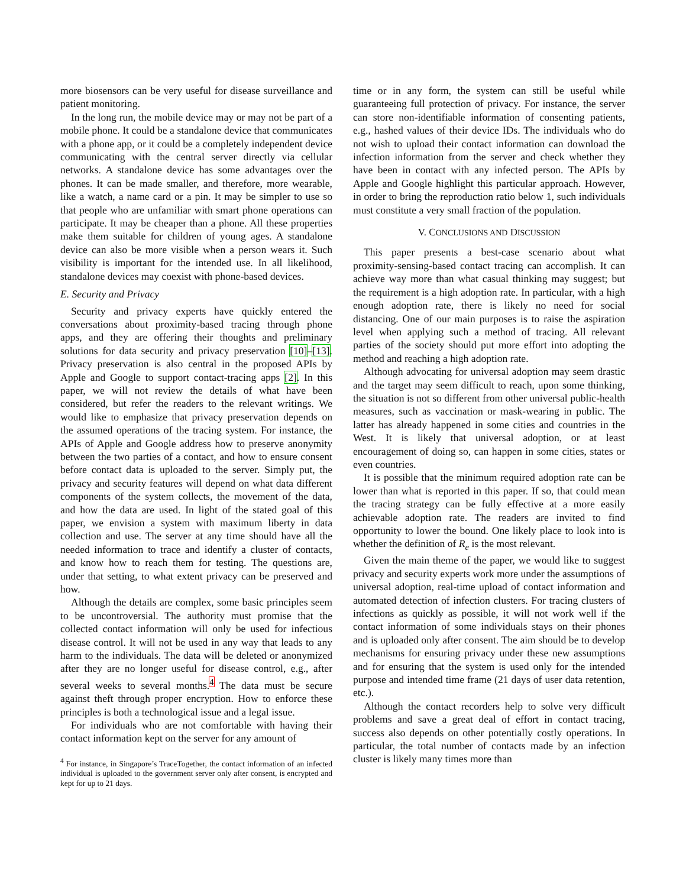more biosensors can be very useful for disease surveillance and patient monitoring.
In the long run, the mobile device may or may not be part of a mobile phone. It could be a standalone device that communicates with a phone app, or it could be a completely independent device communicating with the central server directly via cellular networks. A standalone device has some advantages over the phones. It can be made smaller, and therefore, more wearable, like a watch, a name card or a pin. It may be simpler to use so that people who are unfamiliar with smart phone operations can participate. It may be cheaper than a phone. All these properties make them suitable for children of young ages. A standalone device can also be more visible when a person wears it. Such visibility is important for the intended use. In all likelihood, standalone devices may coexist with phone-based devices.
E. Security and Privacy
Security and privacy experts have quickly entered the conversations about proximity-based tracing through phone apps, and they are offering their thoughts and preliminary solutions for data security and privacy preservation [10]–[13]. Privacy preservation is also central in the proposed APIs by Apple and Google to support contact-tracing apps [2]. In this paper, we will not review the details of what have been considered, but refer the readers to the relevant writings. We would like to emphasize that privacy preservation depends on the assumed operations of the tracing system. For instance, the APIs of Apple and Google address how to preserve anonymity between the two parties of a contact, and how to ensure consent before contact data is uploaded to the server. Simply put, the privacy and security features will depend on what data different components of the system collects, the movement of the data, and how the data are used. In light of the stated goal of this paper, we envision a system with maximum liberty in data collection and use. The server at any time should have all the needed information to trace and identify a cluster of contacts, and know how to reach them for testing. The questions are, under that setting, to what extent privacy can be preserved and how.
Although the details are complex, some basic principles seem to be uncontroversial. The authority must promise that the collected contact information will only be used for infectious disease control. It will not be used in any way that leads to any harm to the individuals. The data will be deleted or anonymized after they are no longer useful for disease control, e.g., after several weeks to several months.<sup>4</sup> The data must be secure against theft through proper encryption. How to enforce these principles is both a technological issue and a legal issue.
For individuals who are not comfortable with having their contact information kept on the server for any amount of
<sup>4</sup> For instance, in Singapore’s TraceTogether, the contact information of an infected individual is uploaded to the government server only after consent, is encrypted and kept for up to 21 days.
time or in any form, the system can still be useful while guaranteeing full protection of privacy. For instance, the server can store non-identifiable information of consenting patients, e.g., hashed values of their device IDs. The individuals who do not wish to upload their contact information can download the infection information from the server and check whether they have been in contact with any infected person. The APIs by Apple and Google highlight this particular approach. However, in order to bring the reproduction ratio below 1, such individuals must constitute a very small fraction of the population.
V. CONCLUSIONS AND DISCUSSION
This paper presents a best-case scenario about what proximity-sensing-based contact tracing can accomplish. It can achieve way more than what casual thinking may suggest; but the requirement is a high adoption rate. In particular, with a high enough adoption rate, there is likely no need for social distancing. One of our main purposes is to raise the aspiration level when applying such a method of tracing. All relevant parties of the society should put more effort into adopting the method and reaching a high adoption rate.
Although advocating for universal adoption may seem drastic and the target may seem difficult to reach, upon some thinking, the situation is not so different from other universal public-health measures, such as vaccination or mask-wearing in public. The latter has already happened in some cities and countries in the West. It is likely that universal adoption, or at least encouragement of doing so, can happen in some cities, states or even countries.
It is possible that the minimum required adoption rate can be lower than what is reported in this paper. If so, that could mean the tracing strategy can be fully effective at a more easily achievable adoption rate. The readers are invited to find opportunity to lower the bound. One likely place to look into is whether the definition of R<sub>e</sub> is the most relevant.
Given the main theme of the paper, we would like to suggest privacy and security experts work more under the assumptions of universal adoption, real-time upload of contact information and automated detection of infection clusters. For tracing clusters of infections as quickly as possible, it will not work well if the contact information of some individuals stays on their phones and is uploaded only after consent. The aim should be to develop mechanisms for ensuring privacy under these new assumptions and for ensuring that the system is used only for the intended purpose and intended time frame (21 days of user data retention, etc.).
Although the contact recorders help to solve very difficult problems and save a great deal of effort in contact tracing, success also depends on other potentially costly operations. In particular, the total number of contacts made by an infection cluster is likely many times more than